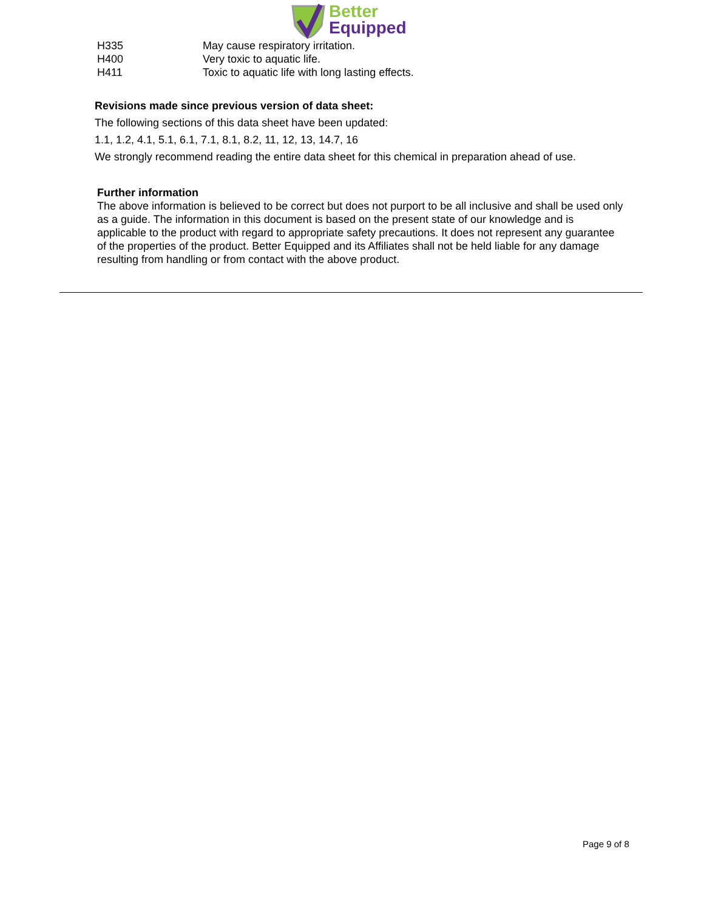Better
Equipped
H335 May cause respiratory irritation.
H400 Very toxic to aquatic life.
H411 Toxic to aquatic life with long lasting effects.
Revisions made since previous version of data sheet:
The following sections of this data sheet have been updated:
1.1, 1.2, 4.1, 5.1, 6.1, 7.1, 8.1, 8.2, 11, 12, 13, 14.7, 16
We strongly recommend reading the entire data sheet for this chemical in preparation ahead of use.
Further information
The above information is believed to be correct but does not purport to be all inclusive and shall be used only as a guide. The information in this document is based on the present state of our knowledge and is applicable to the product with regard to appropriate safety precautions. It does not represent any guarantee of the properties of the product. Better Equipped and its Affiliates shall not be held liable for any damage resulting from handling or from contact with the above product.
Page 9 of 8